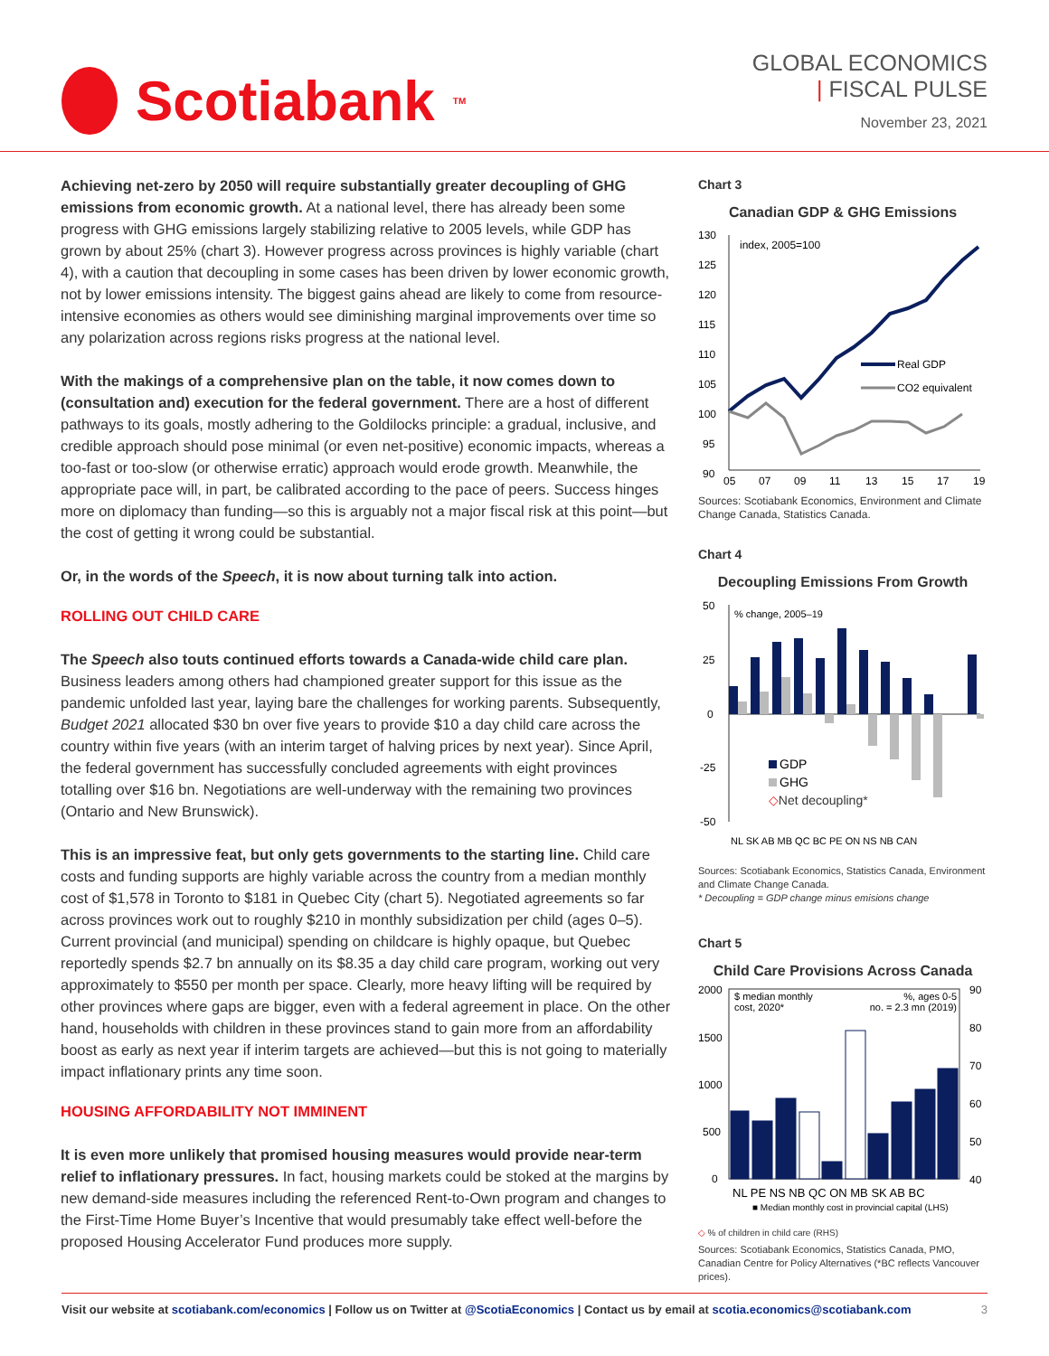Scotiabank<sub>TM</sub>
GLOBAL ECONOMICS
| FISCAL PULSE
November 23, 2021
Achieving net-zero by 2050 will require substantially greater decoupling of GHG emissions from economic growth. At a national level, there has already been some progress with GHG emissions largely stabilizing relative to 2005 levels, while GDP has grown by about 25% (chart 3). However progress across provinces is highly variable (chart 4), with a caution that decoupling in some cases has been driven by lower economic growth, not by lower emissions intensity. The biggest gains ahead are likely to come from resource-intensive economies as others would see diminishing marginal improvements over time so any polarization across regions risks progress at the national level.
With the makings of a comprehensive plan on the table, it now comes down to (consultation and) execution for the federal government. There are a host of different pathways to its goals, mostly adhering to the Goldilocks principle: a gradual, inclusive, and credible approach should pose minimal (or even net-positive) economic impacts, whereas a too-fast or too-slow (or otherwise erratic) approach would erode growth. Meanwhile, the appropriate pace will, in part, be calibrated according to the pace of peers. Success hinges more on diplomacy than funding—so this is arguably not a major fiscal risk at this point—but the cost of getting it wrong could be substantial.
Or, in the words of the Speech, it is now about turning talk into action.
ROLLING OUT CHILD CARE
The Speech also touts continued efforts towards a Canada-wide child care plan. Business leaders among others had championed greater support for this issue as the pandemic unfolded last year, laying bare the challenges for working parents. Subsequently, Budget 2021 allocated $30 bn over five years to provide $10 a day child care across the country within five years (with an interim target of halving prices by next year). Since April, the federal government has successfully concluded agreements with eight provinces totalling over $16 bn. Negotiations are well-underway with the remaining two provinces (Ontario and New Brunswick).
This is an impressive feat, but only gets governments to the starting line. Child care costs and funding supports are highly variable across the country from a median monthly cost of $1,578 in Toronto to $181 in Quebec City (chart 5). Negotiated agreements so far across provinces work out to roughly $210 in monthly subsidization per child (ages 0–5). Current provincial (and municipal) spending on childcare is highly opaque, but Quebec reportedly spends $2.7 bn annually on its $8.35 a day child care program, working out very approximately to $550 per month per space. Clearly, more heavy lifting will be required by other provinces where gaps are bigger, even with a federal agreement in place. On the other hand, households with children in these provinces stand to gain more from an affordability boost as early as next year if interim targets are achieved—but this is not going to materially impact inflationary prints any time soon.
HOUSING AFFORDABILITY NOT IMMINENT
It is even more unlikely that promised housing measures would provide near-term relief to inflationary pressures. In fact, housing markets could be stoked at the margins by new demand-side measures including the referenced Rent-to-Own program and changes to the First-Time Home Buyer’s Incentive that would presumably take effect well-before the proposed Housing Accelerator Fund produces more supply.
Chart 3
Canadian GDP & GHG Emissions
index, 2005=100
Real GDP
CO2 equivalent
130
125
120
115
110
105
100
95
90
05
07
09
11
13
15
17
19
Sources: Scotiabank Economics, Environment and Climate Change Canada, Statistics Canada.
Chart 4
Decoupling Emissions From Growth
% change, 2005–19
GDP
GHG
◇Net decoupling*
50
25
0
-25
-50
NL SK AB MB QC BC PE ON NS NB CAN
Sources: Scotiabank Economics, Statistics Canada, Environment and Climate Change Canada.
* Decoupling = GDP change minus emisions change
Chart 5
Child Care Provisions Across Canada
$ median monthly
cost, 2020*
%, ages 0-5
no. = 2.3 mn (2019)
2000
1500
1000
500
0
90
80
70
60
50
40
NL PE NS NB QC ON MB SK AB BC
■ Median monthly cost in provincial capital (LHS)
◇ % of children in child care (RHS)
Sources: Scotiabank Economics, Statistics Canada, PMO, Canadian Centre for Policy Alternatives (*BC reflects Vancouver prices).
Visit our website at scotiabank.com/economics | Follow us on Twitter at @ScotiaEconomics | Contact us by email at scotia.economics@scotiabank.com 3